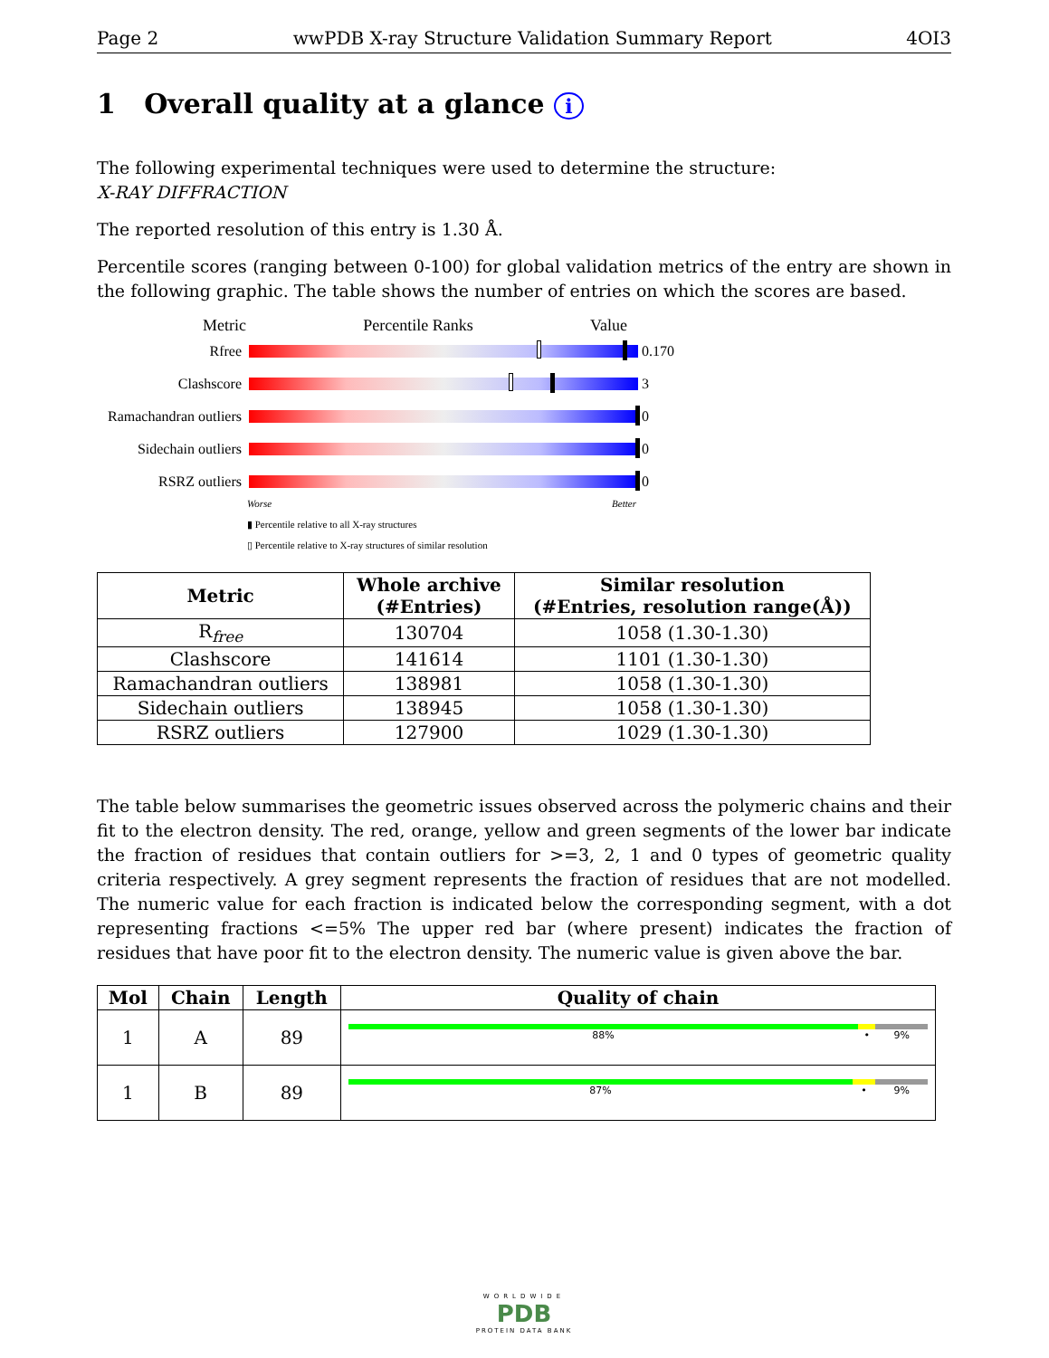Page 2 wwPDB X-ray Structure Validation Summary Report 4OI3
1 Overall quality at a glance i
The following experimental techniques were used to determine the structure:
X-RAY DIFFRACTION
The reported resolution of this entry is 1.30 Å.
Percentile scores (ranging between 0-100) for global validation metrics of the entry are shown in the following graphic. The table shows the number of entries on which the scores are based.
Metric Percentile Ranks Value
Rfree
0.170
Clashscore
3
Ramachandran outliers
0
Sidechain outliers
0
RSRZ outliers
0
Worse Better
▮ Percentile relative to all X-ray structures
▯ Percentile relative to X-ray structures of similar resolution
| Metric | Whole archive (#Entries) | Similar resolution (#Entries, resolution range(Å)) |
| --- | --- | --- |
| R<sub>free</sub> | 130704 | 1058 (1.30-1.30) |
| Clashscore | 141614 | 1101 (1.30-1.30) |
| Ramachandran outliers | 138981 | 1058 (1.30-1.30) |
| Sidechain outliers | 138945 | 1058 (1.30-1.30) |
| RSRZ outliers | 127900 | 1029 (1.30-1.30) |
The table below summarises the geometric issues observed across the polymeric chains and their fit to the electron density. The red, orange, yellow and green segments of the lower bar indicate the fraction of residues that contain outliers for >=3, 2, 1 and 0 types of geometric quality criteria respectively. A grey segment represents the fraction of residues that are not modelled. The numeric value for each fraction is indicated below the corresponding segment, with a dot representing fractions <=5% The upper red bar (where present) indicates the fraction of residues that have poor fit to the electron density. The numeric value is given above the bar.
| Mol | Chain | Length | Quality of chain |
| --- | --- | --- | --- |
| 1 | A | 89 | 88% • 9% |
| 1 | B | 89 | 87% • 9% |
WORLDWIDE
PDB
PROTEIN DATA BANK